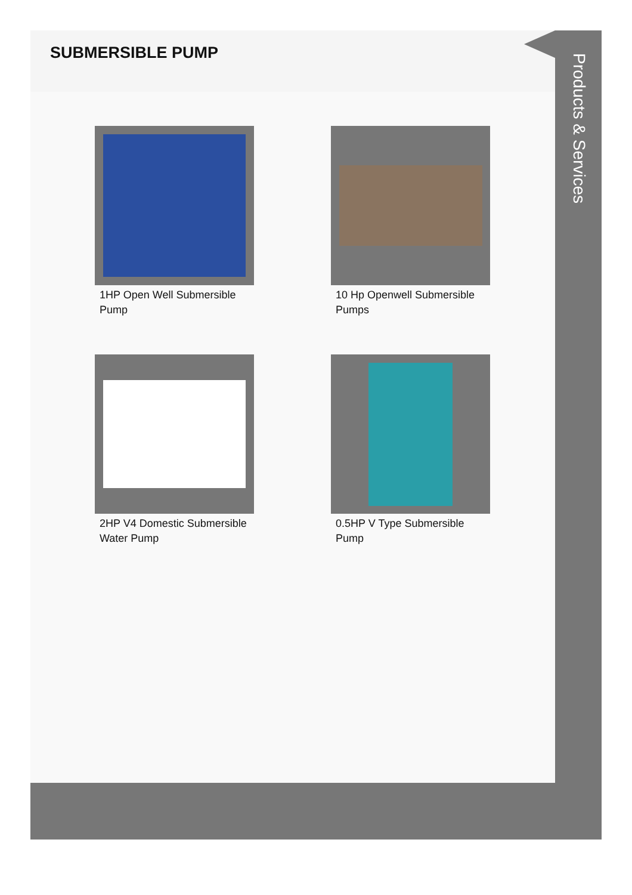SUBMERSIBLE PUMP
1HP Open Well Submersible Pump
10 Hp Openwell Submersible Pumps
2HP V4 Domestic Submersible Water Pump
0.5HP V Type Submersible Pump
Products & Services